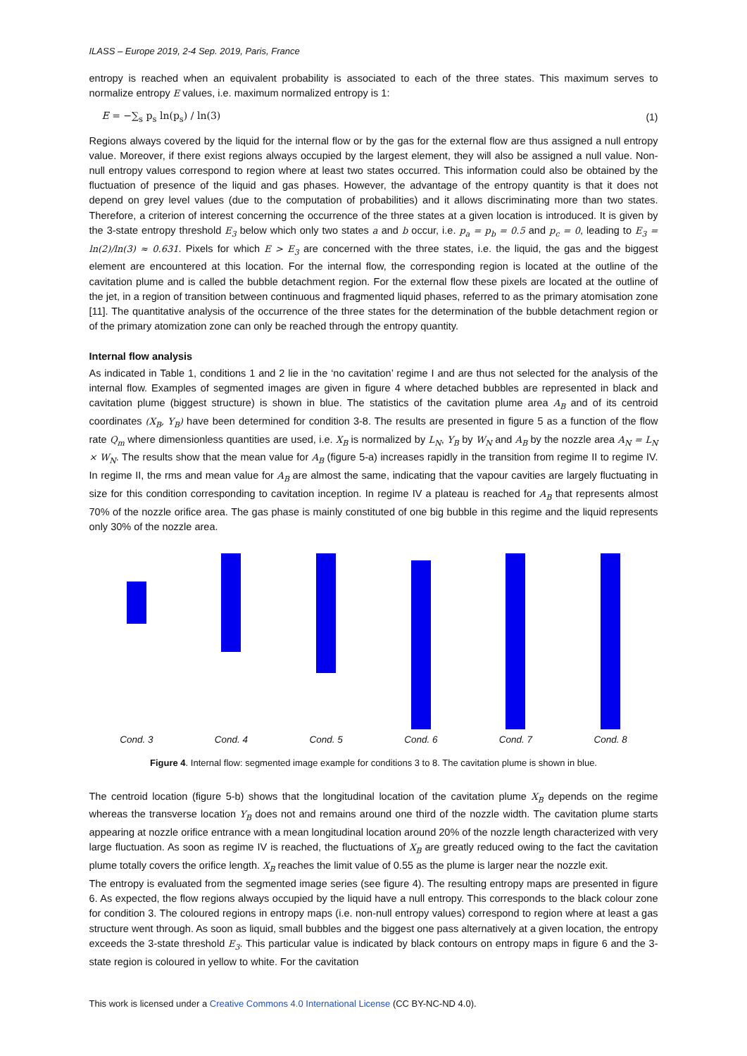ILASS – Europe 2019, 2-4 Sep. 2019, Paris, France
entropy is reached when an equivalent probability is associated to each of the three states. This maximum serves to normalize entropy E values, i.e. maximum normalized entropy is 1:
E = −∑<sub>s</sub> p<sub>s</sub> ln(p<sub>s</sub>) / ln(3) (1)
Regions always covered by the liquid for the internal flow or by the gas for the external flow are thus assigned a null entropy value. Moreover, if there exist regions always occupied by the largest element, they will also be assigned a null value. Non-null entropy values correspond to region where at least two states occurred. This information could also be obtained by the fluctuation of presence of the liquid and gas phases. However, the advantage of the entropy quantity is that it does not depend on grey level values (due to the computation of probabilities) and it allows discriminating more than two states. Therefore, a criterion of interest concerning the occurrence of the three states at a given location is introduced. It is given by the 3-state entropy threshold E<sub>3</sub> below which only two states a and b occur, i.e. p<sub>a</sub> = p<sub>b</sub> = 0.5 and p<sub>c</sub> = 0, leading to E<sub>3</sub> = ln(2)/ln(3) ≈ 0.631. Pixels for which E > E<sub>3</sub> are concerned with the three states, i.e. the liquid, the gas and the biggest element are encountered at this location. For the internal flow, the corresponding region is located at the outline of the cavitation plume and is called the bubble detachment region. For the external flow these pixels are located at the outline of the jet, in a region of transition between continuous and fragmented liquid phases, referred to as the primary atomisation zone [11]. The quantitative analysis of the occurrence of the three states for the determination of the bubble detachment region or of the primary atomization zone can only be reached through the entropy quantity.
Internal flow analysis
As indicated in Table 1, conditions 1 and 2 lie in the ‘no cavitation’ regime I and are thus not selected for the analysis of the internal flow. Examples of segmented images are given in figure 4 where detached bubbles are represented in black and cavitation plume (biggest structure) is shown in blue. The statistics of the cavitation plume area A<sub>B</sub> and of its centroid coordinates (X<sub>B</sub>, Y<sub>B</sub>) have been determined for condition 3-8. The results are presented in figure 5 as a function of the flow rate Q<sub>m</sub> where dimensionless quantities are used, i.e. X<sub>B</sub> is normalized by L<sub>N</sub>, Y<sub>B</sub> by W<sub>N</sub> and A<sub>B</sub> by the nozzle area A<sub>N</sub> = L<sub>N</sub> × W<sub>N</sub>. The results show that the mean value for A<sub>B</sub> (figure 5-a) increases rapidly in the transition from regime II to regime IV. In regime II, the rms and mean value for A<sub>B</sub> are almost the same, indicating that the vapour cavities are largely fluctuating in size for this condition corresponding to cavitation inception. In regime IV a plateau is reached for A<sub>B</sub> that represents almost 70% of the nozzle orifice area. The gas phase is mainly constituted of one big bubble in this regime and the liquid represents only 30% of the nozzle area.
Cond. 3 Cond. 4 Cond. 5 Cond. 6 Cond. 7 Cond. 8
Figure 4. Internal flow: segmented image example for conditions 3 to 8. The cavitation plume is shown in blue.
The centroid location (figure 5-b) shows that the longitudinal location of the cavitation plume X<sub>B</sub> depends on the regime whereas the transverse location Y<sub>B</sub> does not and remains around one third of the nozzle width. The cavitation plume starts appearing at nozzle orifice entrance with a mean longitudinal location around 20% of the nozzle length characterized with very large fluctuation. As soon as regime IV is reached, the fluctuations of X<sub>B</sub> are greatly reduced owing to the fact the cavitation plume totally covers the orifice length. X<sub>B</sub> reaches the limit value of 0.55 as the plume is larger near the nozzle exit.
The entropy is evaluated from the segmented image series (see figure 4). The resulting entropy maps are presented in figure 6. As expected, the flow regions always occupied by the liquid have a null entropy. This corresponds to the black colour zone for condition 3. The coloured regions in entropy maps (i.e. non-null entropy values) correspond to region where at least a gas structure went through. As soon as liquid, small bubbles and the biggest one pass alternatively at a given location, the entropy exceeds the 3-state threshold E<sub>3</sub>. This particular value is indicated by black contours on entropy maps in figure 6 and the 3-state region is coloured in yellow to white. For the cavitation
This work is licensed under a Creative Commons 4.0 International License (CC BY-NC-ND 4.0).